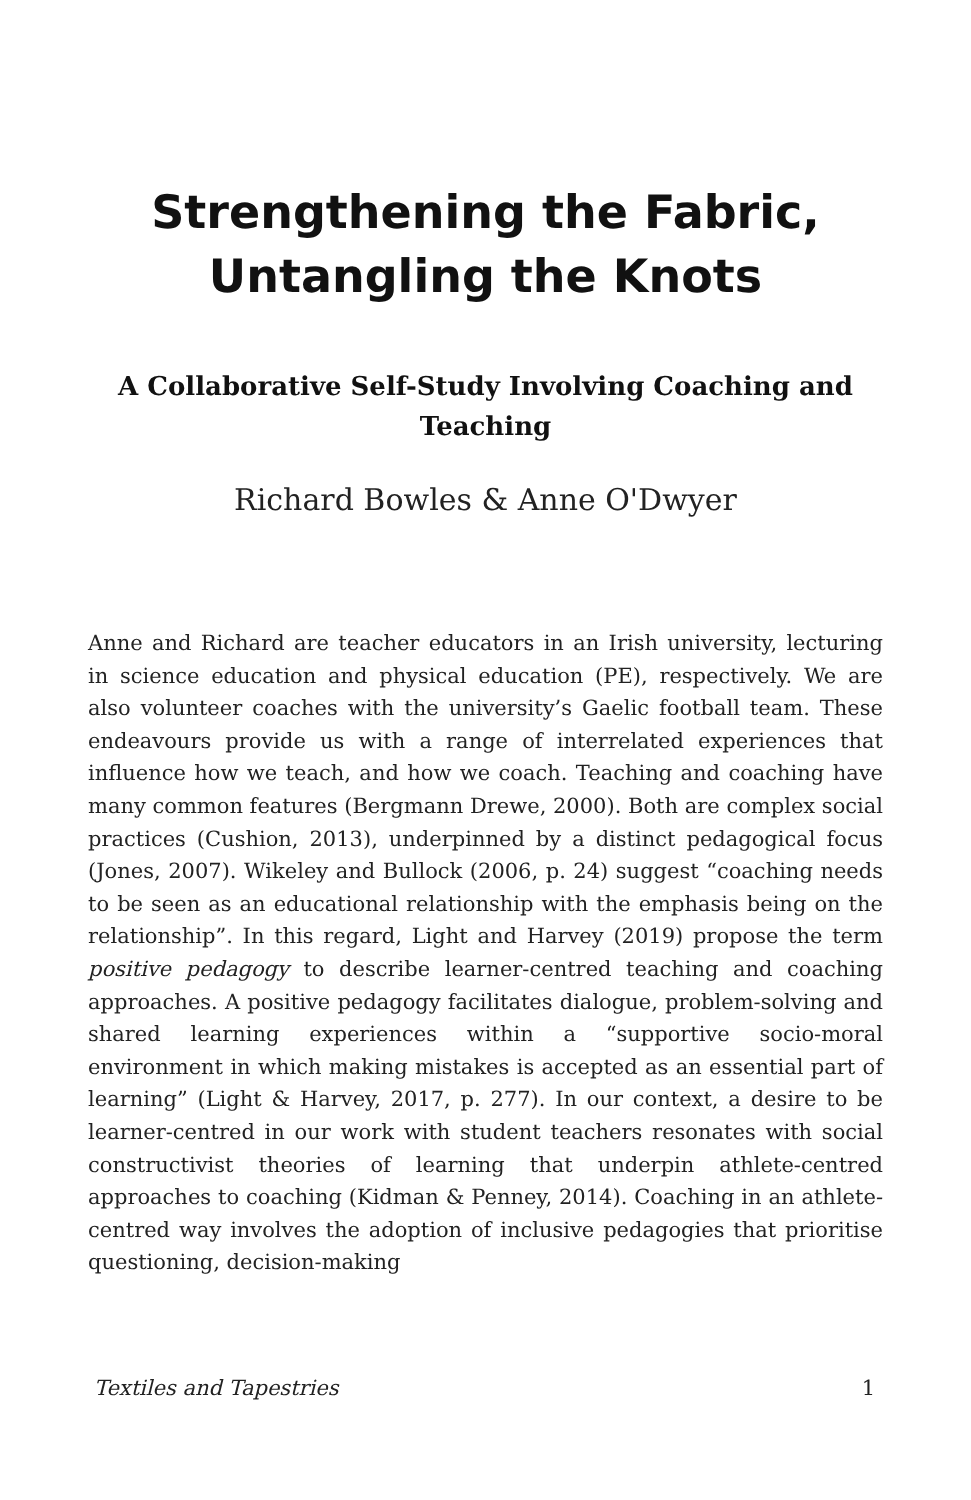Strengthening the Fabric, Untangling the Knots
A Collaborative Self-Study Involving Coaching and Teaching
Richard Bowles & Anne O'Dwyer
Anne and Richard are teacher educators in an Irish university, lecturing in science education and physical education (PE), respectively. We are also volunteer coaches with the university’s Gaelic football team. These endeavours provide us with a range of interrelated experiences that influence how we teach, and how we coach. Teaching and coaching have many common features (Bergmann Drewe, 2000). Both are complex social practices (Cushion, 2013), underpinned by a distinct pedagogical focus (Jones, 2007). Wikeley and Bullock (2006, p. 24) suggest “coaching needs to be seen as an educational relationship with the emphasis being on the relationship”. In this regard, Light and Harvey (2019) propose the term positive pedagogy to describe learner-centred teaching and coaching approaches. A positive pedagogy facilitates dialogue, problem-solving and shared learning experiences within a “supportive socio-moral environment in which making mistakes is accepted as an essential part of learning” (Light & Harvey, 2017, p. 277). In our context, a desire to be learner-centred in our work with student teachers resonates with social constructivist theories of learning that underpin athlete-centred approaches to coaching (Kidman & Penney, 2014). Coaching in an athlete-centred way involves the adoption of inclusive pedagogies that prioritise questioning, decision-making
Textiles and Tapestries 1